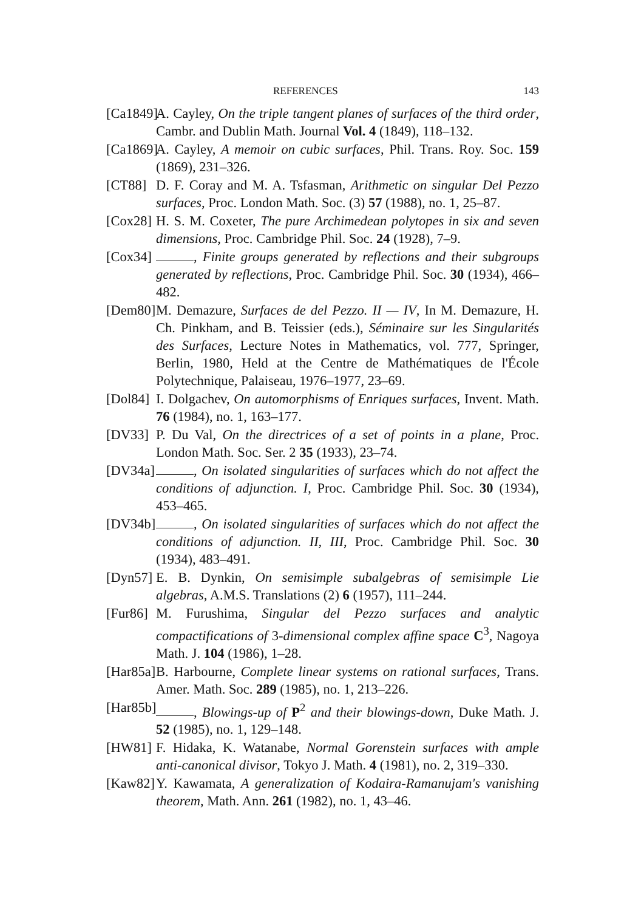REFERENCES 143
[Ca1849]
A. Cayley, On the triple tangent planes of surfaces of the third order, Cambr. and Dublin Math. Journal Vol. 4 (1849), 118–132.
[Ca1869]
A. Cayley, A memoir on cubic surfaces, Phil. Trans. Roy. Soc. 159 (1869), 231–326.
[CT88] D. F. Coray and M. A. Tsfasman, Arithmetic on singular Del Pezzo surfaces, Proc. London Math. Soc. (3) 57 (1988), no. 1, 25–87.
[Cox28]
H. S. M. Coxeter, The pure Archimedean polytopes in six and seven dimensions, Proc. Cambridge Phil. Soc. 24 (1928), 7–9.
[Cox34]
, Finite groups generated by reflections and their subgroups generated by reflections, Proc. Cambridge Phil. Soc. 30 (1934), 466–482.
[Dem80]
M. Demazure, Surfaces de del Pezzo. II — IV, In M. Demazure, H. Ch. Pinkham, and B. Teissier (eds.), Séminaire sur les Singularités des Surfaces, Lecture Notes in Mathematics, vol. 777, Springer, Berlin, 1980, Held at the Centre de Mathématiques de l'École Polytechnique, Palaiseau, 1976–1977, 23–69.
[Dol84]
I. Dolgachev, On automorphisms of Enriques surfaces, Invent. Math. 76 (1984), no. 1, 163–177.
[DV33] P. Du Val, On the directrices of a set of points in a plane, Proc. London Math. Soc. Ser. 2 35 (1933), 23–74.
[DV34a]
, On isolated singularities of surfaces which do not affect the conditions of adjunction. I, Proc. Cambridge Phil. Soc. 30 (1934), 453–465.
[DV34b]
, On isolated singularities of surfaces which do not affect the conditions of adjunction. II, III, Proc. Cambridge Phil. Soc. 30 (1934), 483–491.
[Dyn57]
E. B. Dynkin, On semisimple subalgebras of semisimple Lie algebras, A.M.S. Translations (2) 6 (1957), 111–244.
[Fur86]
M. Furushima, Singular del Pezzo surfaces and analytic compactifications of 3-dimensional complex affine space C<sup>3</sup>, Nagoya Math. J. 104 (1986), 1–28.
[Har85a]
B. Harbourne, Complete linear systems on rational surfaces, Trans. Amer. Math. Soc. 289 (1985), no. 1, 213–226.
[Har85b]
, Blowings-up of P<sup>2</sup> and their blowings-down, Duke Math. J. 52 (1985), no. 1, 129–148.
[HW81] F. Hidaka, K. Watanabe, Normal Gorenstein surfaces with ample anti-canonical divisor, Tokyo J. Math. 4 (1981), no. 2, 319–330.
[Kaw82]
Y. Kawamata, A generalization of Kodaira-Ramanujam's vanishing theorem, Math. Ann. 261 (1982), no. 1, 43–46.